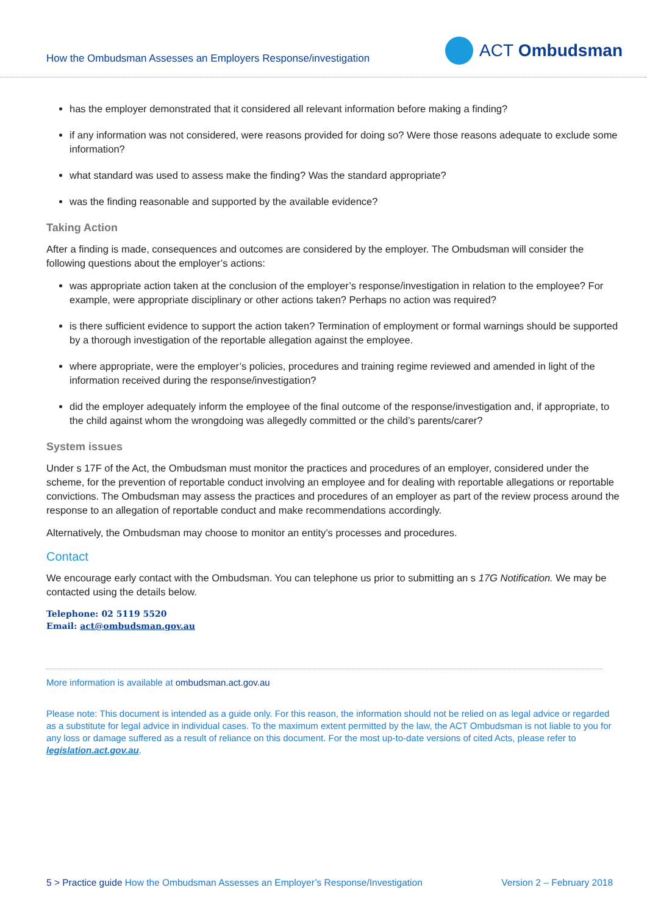How the Ombudsman Assesses an Employers Response/investigation
ACT Ombudsman
has the employer demonstrated that it considered all relevant information before making a finding?
if any information was not considered, were reasons provided for doing so? Were those reasons adequate to exclude some information?
what standard was used to assess make the finding? Was the standard appropriate?
was the finding reasonable and supported by the available evidence?
Taking Action
After a finding is made, consequences and outcomes are considered by the employer. The Ombudsman will consider the following questions about the employer’s actions:
was appropriate action taken at the conclusion of the employer’s response/investigation in relation to the employee? For example, were appropriate disciplinary or other actions taken? Perhaps no action was required?
is there sufficient evidence to support the action taken? Termination of employment or formal warnings should be supported by a thorough investigation of the reportable allegation against the employee.
where appropriate, were the employer’s policies, procedures and training regime reviewed and amended in light of the information received during the response/investigation?
did the employer adequately inform the employee of the final outcome of the response/investigation and, if appropriate, to the child against whom the wrongdoing was allegedly committed or the child’s parents/carer?
System issues
Under s 17F of the Act, the Ombudsman must monitor the practices and procedures of an employer, considered under the scheme, for the prevention of reportable conduct involving an employee and for dealing with reportable allegations or reportable convictions. The Ombudsman may assess the practices and procedures of an employer as part of the review process around the response to an allegation of reportable conduct and make recommendations accordingly.
Alternatively, the Ombudsman may choose to monitor an entity’s processes and procedures.
Contact
We encourage early contact with the Ombudsman. You can telephone us prior to submitting an s 17G Notification. We may be contacted using the details below.
Telephone: 02 5119 5520
Email: act@ombudsman.gov.au
More information is available at ombudsman.act.gov.au
Please note: This document is intended as a guide only. For this reason, the information should not be relied on as legal advice or regarded as a substitute for legal advice in individual cases. To the maximum extent permitted by the law, the ACT Ombudsman is not liable to you for any loss or damage suffered as a result of reliance on this document. For the most up-to-date versions of cited Acts, please refer to legislation.act.gov.au.
5 > Practice guide How the Ombudsman Assesses an Employer’s Response/Investigation Version 2 – February 2018